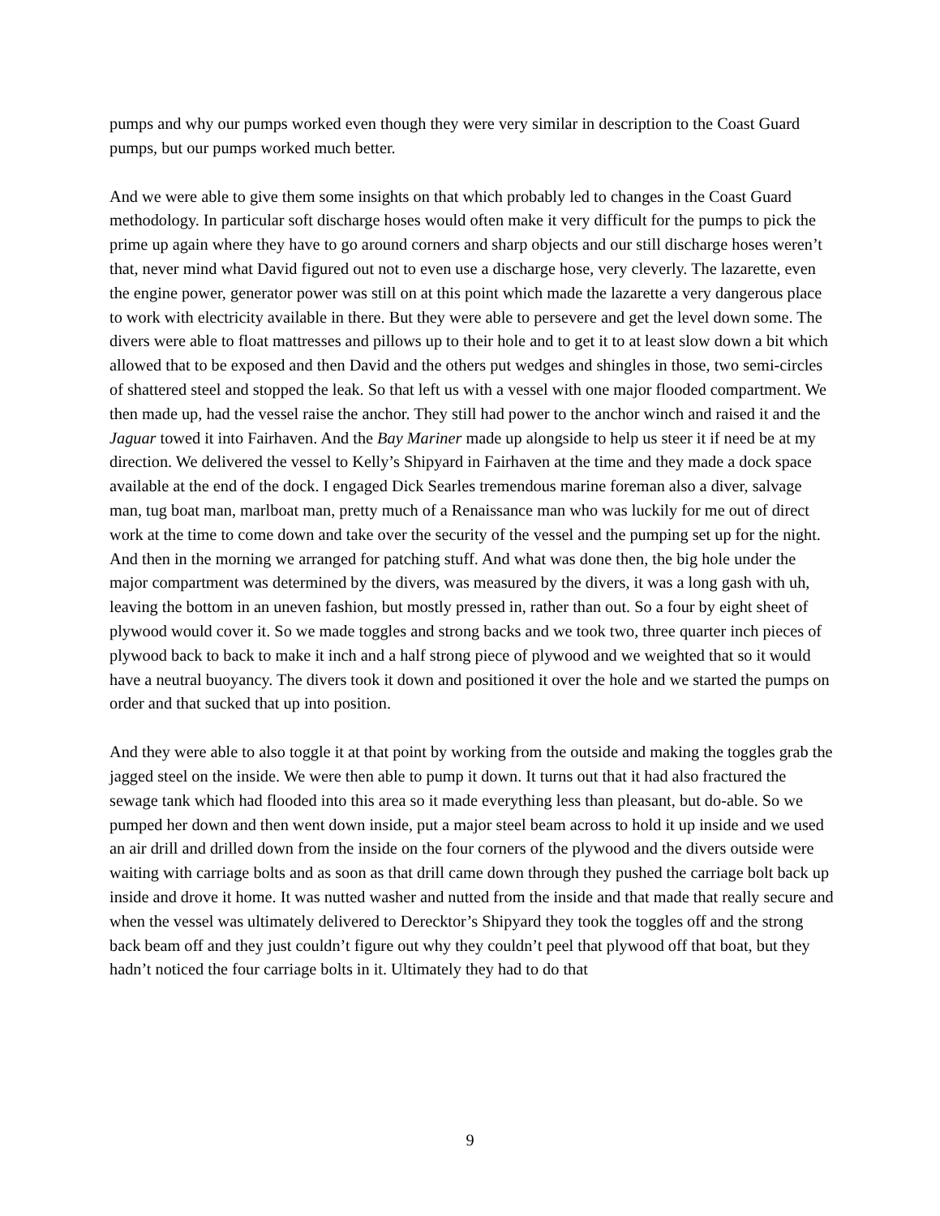pumps and why our pumps worked even though they were very similar in description to the Coast Guard pumps, but our pumps worked much better.
And we were able to give them some insights on that which probably led to changes in the Coast Guard methodology. In particular soft discharge hoses would often make it very difficult for the pumps to pick the prime up again where they have to go around corners and sharp objects and our still discharge hoses weren’t that, never mind what David figured out not to even use a discharge hose, very cleverly. The lazarette, even the engine power, generator power was still on at this point which made the lazarette a very dangerous place to work with electricity available in there. But they were able to persevere and get the level down some. The divers were able to float mattresses and pillows up to their hole and to get it to at least slow down a bit which allowed that to be exposed and then David and the others put wedges and shingles in those, two semi-circles of shattered steel and stopped the leak. So that left us with a vessel with one major flooded compartment. We then made up, had the vessel raise the anchor. They still had power to the anchor winch and raised it and the Jaguar towed it into Fairhaven. And the Bay Mariner made up alongside to help us steer it if need be at my direction. We delivered the vessel to Kelly’s Shipyard in Fairhaven at the time and they made a dock space available at the end of the dock. I engaged Dick Searles tremendous marine foreman also a diver, salvage man, tug boat man, marlboat man, pretty much of a Renaissance man who was luckily for me out of direct work at the time to come down and take over the security of the vessel and the pumping set up for the night. And then in the morning we arranged for patching stuff. And what was done then, the big hole under the major compartment was determined by the divers, was measured by the divers, it was a long gash with uh, leaving the bottom in an uneven fashion, but mostly pressed in, rather than out. So a four by eight sheet of plywood would cover it. So we made toggles and strong backs and we took two, three quarter inch pieces of plywood back to back to make it inch and a half strong piece of plywood and we weighted that so it would have a neutral buoyancy. The divers took it down and positioned it over the hole and we started the pumps on order and that sucked that up into position.
And they were able to also toggle it at that point by working from the outside and making the toggles grab the jagged steel on the inside. We were then able to pump it down. It turns out that it had also fractured the sewage tank which had flooded into this area so it made everything less than pleasant, but do-able. So we pumped her down and then went down inside, put a major steel beam across to hold it up inside and we used an air drill and drilled down from the inside on the four corners of the plywood and the divers outside were waiting with carriage bolts and as soon as that drill came down through they pushed the carriage bolt back up inside and drove it home. It was nutted washer and nutted from the inside and that made that really secure and when the vessel was ultimately delivered to Derecktor’s Shipyard they took the toggles off and the strong back beam off and they just couldn’t figure out why they couldn’t peel that plywood off that boat, but they hadn’t noticed the four carriage bolts in it. Ultimately they had to do that
9